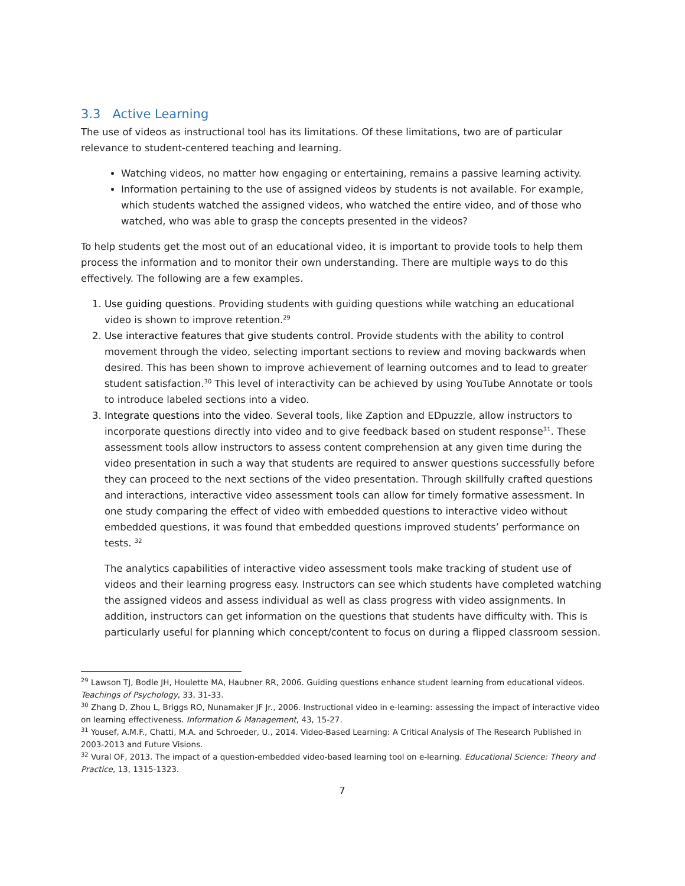3.3 Active Learning
The use of videos as instructional tool has its limitations. Of these limitations, two are of particular relevance to student-centered teaching and learning.
Watching videos, no matter how engaging or entertaining, remains a passive learning activity.
Information pertaining to the use of assigned videos by students is not available. For example, which students watched the assigned videos, who watched the entire video, and of those who watched, who was able to grasp the concepts presented in the videos?
To help students get the most out of an educational video, it is important to provide tools to help them process the information and to monitor their own understanding. There are multiple ways to do this effectively. The following are a few examples.
1. Use guiding questions. Providing students with guiding questions while watching an educational video is shown to improve retention.<sup>29</sup>
2. Use interactive features that give students control. Provide students with the ability to control movement through the video, selecting important sections to review and moving backwards when desired. This has been shown to improve achievement of learning outcomes and to lead to greater student satisfaction.<sup>30</sup> This level of interactivity can be achieved by using YouTube Annotate or tools to introduce labeled sections into a video.
3. Integrate questions into the video. Several tools, like Zaption and EDpuzzle, allow instructors to incorporate questions directly into video and to give feedback based on student response<sup>31</sup>. These assessment tools allow instructors to assess content comprehension at any given time during the video presentation in such a way that students are required to answer questions successfully before they can proceed to the next sections of the video presentation. Through skillfully crafted questions and interactions, interactive video assessment tools can allow for timely formative assessment. In one study comparing the effect of video with embedded questions to interactive video without embedded questions, it was found that embedded questions improved students’ performance on tests. <sup>32</sup>
The analytics capabilities of interactive video assessment tools make tracking of student use of videos and their learning progress easy. Instructors can see which students have completed watching the assigned videos and assess individual as well as class progress with video assignments. In addition, instructors can get information on the questions that students have difficulty with. This is particularly useful for planning which concept/content to focus on during a flipped classroom session.
<sup>29</sup> Lawson TJ, Bodle JH, Houlette MA, Haubner RR, 2006. Guiding questions enhance student learning from educational videos. Teachings of Psychology, 33, 31-33.
<sup>30</sup> Zhang D, Zhou L, Briggs RO, Nunamaker JF Jr., 2006. Instructional video in e-learning: assessing the impact of interactive video on learning effectiveness. Information & Management, 43, 15-27.
<sup>31</sup> Yousef, A.M.F., Chatti, M.A. and Schroeder, U., 2014. Video-Based Learning: A Critical Analysis of The Research Published in 2003-2013 and Future Visions.
<sup>32</sup> Vural OF, 2013. The impact of a question-embedded video-based learning tool on e-learning. Educational Science: Theory and Practice, 13, 1315-1323.
7